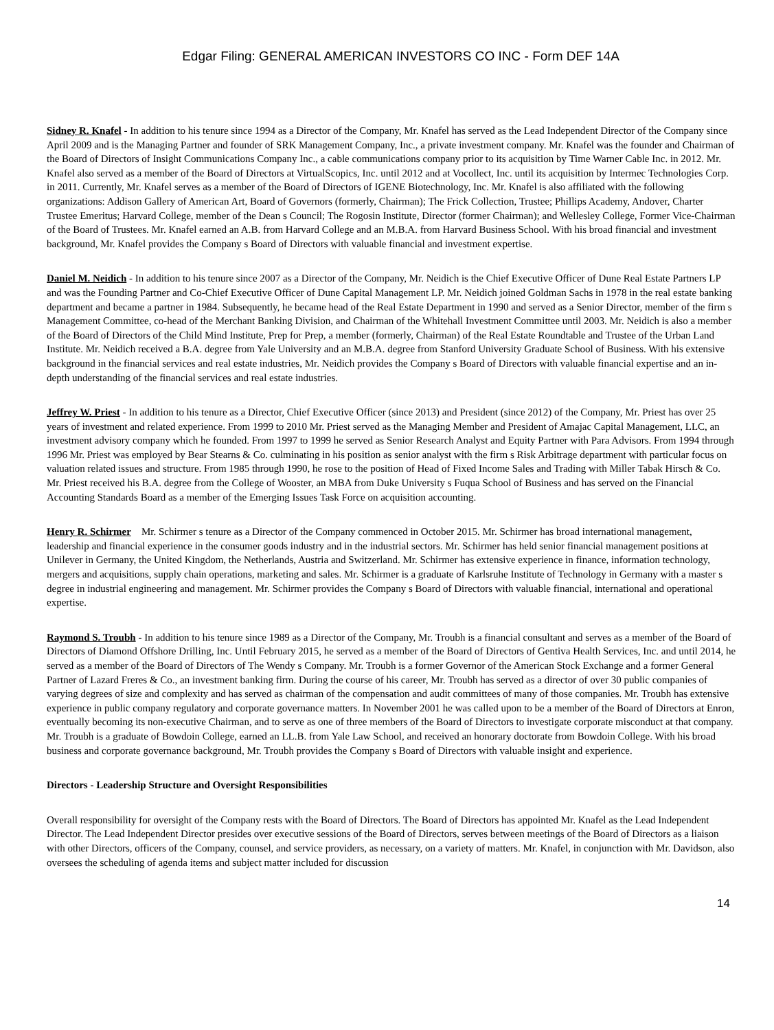Edgar Filing: GENERAL AMERICAN INVESTORS CO INC - Form DEF 14A
Sidney R. Knafel - In addition to his tenure since 1994 as a Director of the Company, Mr. Knafel has served as the Lead Independent Director of the Company since April 2009 and is the Managing Partner and founder of SRK Management Company, Inc., a private investment company. Mr. Knafel was the founder and Chairman of the Board of Directors of Insight Communications Company Inc., a cable communications company prior to its acquisition by Time Warner Cable Inc. in 2012. Mr. Knafel also served as a member of the Board of Directors at VirtualScopics, Inc. until 2012 and at Vocollect, Inc. until its acquisition by Intermec Technologies Corp. in 2011. Currently, Mr. Knafel serves as a member of the Board of Directors of IGENE Biotechnology, Inc. Mr. Knafel is also affiliated with the following organizations: Addison Gallery of American Art, Board of Governors (formerly, Chairman); The Frick Collection, Trustee; Phillips Academy, Andover, Charter Trustee Emeritus; Harvard College, member of the Dean s Council; The Rogosin Institute, Director (former Chairman); and Wellesley College, Former Vice-Chairman of the Board of Trustees. Mr. Knafel earned an A.B. from Harvard College and an M.B.A. from Harvard Business School. With his broad financial and investment background, Mr. Knafel provides the Company s Board of Directors with valuable financial and investment expertise.
Daniel M. Neidich - In addition to his tenure since 2007 as a Director of the Company, Mr. Neidich is the Chief Executive Officer of Dune Real Estate Partners LP and was the Founding Partner and Co-Chief Executive Officer of Dune Capital Management LP. Mr. Neidich joined Goldman Sachs in 1978 in the real estate banking department and became a partner in 1984. Subsequently, he became head of the Real Estate Department in 1990 and served as a Senior Director, member of the firm s Management Committee, co-head of the Merchant Banking Division, and Chairman of the Whitehall Investment Committee until 2003. Mr. Neidich is also a member of the Board of Directors of the Child Mind Institute, Prep for Prep, a member (formerly, Chairman) of the Real Estate Roundtable and Trustee of the Urban Land Institute. Mr. Neidich received a B.A. degree from Yale University and an M.B.A. degree from Stanford University Graduate School of Business. With his extensive background in the financial services and real estate industries, Mr. Neidich provides the Company s Board of Directors with valuable financial expertise and an in-depth understanding of the financial services and real estate industries.
Jeffrey W. Priest - In addition to his tenure as a Director, Chief Executive Officer (since 2013) and President (since 2012) of the Company, Mr. Priest has over 25 years of investment and related experience. From 1999 to 2010 Mr. Priest served as the Managing Member and President of Amajac Capital Management, LLC, an investment advisory company which he founded. From 1997 to 1999 he served as Senior Research Analyst and Equity Partner with Para Advisors. From 1994 through 1996 Mr. Priest was employed by Bear Stearns & Co. culminating in his position as senior analyst with the firm s Risk Arbitrage department with particular focus on valuation related issues and structure. From 1985 through 1990, he rose to the position of Head of Fixed Income Sales and Trading with Miller Tabak Hirsch & Co. Mr. Priest received his B.A. degree from the College of Wooster, an MBA from Duke University s Fuqua School of Business and has served on the Financial Accounting Standards Board as a member of the Emerging Issues Task Force on acquisition accounting.
Henry R. Schirmer Mr. Schirmer s tenure as a Director of the Company commenced in October 2015. Mr. Schirmer has broad international management, leadership and financial experience in the consumer goods industry and in the industrial sectors. Mr. Schirmer has held senior financial management positions at Unilever in Germany, the United Kingdom, the Netherlands, Austria and Switzerland. Mr. Schirmer has extensive experience in finance, information technology, mergers and acquisitions, supply chain operations, marketing and sales. Mr. Schirmer is a graduate of Karlsruhe Institute of Technology in Germany with a master s degree in industrial engineering and management. Mr. Schirmer provides the Company s Board of Directors with valuable financial, international and operational expertise.
Raymond S. Troubh - In addition to his tenure since 1989 as a Director of the Company, Mr. Troubh is a financial consultant and serves as a member of the Board of Directors of Diamond Offshore Drilling, Inc. Until February 2015, he served as a member of the Board of Directors of Gentiva Health Services, Inc. and until 2014, he served as a member of the Board of Directors of The Wendy s Company. Mr. Troubh is a former Governor of the American Stock Exchange and a former General Partner of Lazard Freres & Co., an investment banking firm. During the course of his career, Mr. Troubh has served as a director of over 30 public companies of varying degrees of size and complexity and has served as chairman of the compensation and audit committees of many of those companies. Mr. Troubh has extensive experience in public company regulatory and corporate governance matters. In November 2001 he was called upon to be a member of the Board of Directors at Enron, eventually becoming its non-executive Chairman, and to serve as one of three members of the Board of Directors to investigate corporate misconduct at that company. Mr. Troubh is a graduate of Bowdoin College, earned an LL.B. from Yale Law School, and received an honorary doctorate from Bowdoin College. With his broad business and corporate governance background, Mr. Troubh provides the Company s Board of Directors with valuable insight and experience.
Directors - Leadership Structure and Oversight Responsibilities
Overall responsibility for oversight of the Company rests with the Board of Directors. The Board of Directors has appointed Mr. Knafel as the Lead Independent Director. The Lead Independent Director presides over executive sessions of the Board of Directors, serves between meetings of the Board of Directors as a liaison with other Directors, officers of the Company, counsel, and service providers, as necessary, on a variety of matters. Mr. Knafel, in conjunction with Mr. Davidson, also oversees the scheduling of agenda items and subject matter included for discussion
14